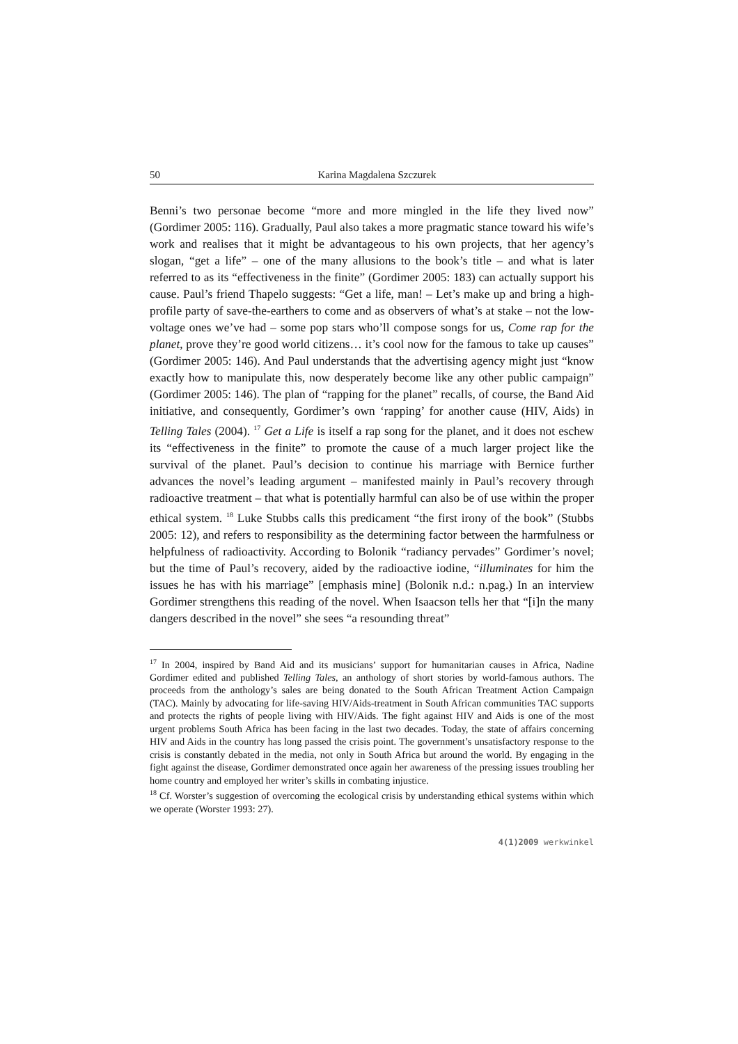50 Karina Magdalena Szczurek
Benni’s two personae become “more and more mingled in the life they lived now” (Gordimer 2005: 116). Gradually, Paul also takes a more pragmatic stance toward his wife’s work and realises that it might be advantageous to his own projects, that her agency’s slogan, “get a life” – one of the many allusions to the book’s title – and what is later referred to as its “effectiveness in the finite” (Gordimer 2005: 183) can actually support his cause. Paul’s friend Thapelo suggests: “Get a life, man! – Let’s make up and bring a high-profile party of save-the-earthers to come and as observers of what’s at stake – not the low-voltage ones we’ve had – some pop stars who’ll compose songs for us, Come rap for the planet, prove they’re good world citizens… it’s cool now for the famous to take up causes” (Gordimer 2005: 146). And Paul understands that the advertising agency might just “know exactly how to manipulate this, now desperately become like any other public campaign” (Gordimer 2005: 146). The plan of “rapping for the planet” recalls, of course, the Band Aid initiative, and consequently, Gordimer’s own ‘rapping’ for another cause (HIV, Aids) in Telling Tales (2004). <sup>17</sup> Get a Life is itself a rap song for the planet, and it does not eschew its “effectiveness in the finite” to promote the cause of a much larger project like the survival of the planet. Paul’s decision to continue his marriage with Bernice further advances the novel’s leading argument – manifested mainly in Paul’s recovery through radioactive treatment – that what is potentially harmful can also be of use within the proper ethical system. <sup>18</sup> Luke Stubbs calls this predicament “the first irony of the book” (Stubbs 2005: 12), and refers to responsibility as the determining factor between the harmfulness or helpfulness of radioactivity. According to Bolonik “radiancy pervades” Gordimer’s novel; but the time of Paul’s recovery, aided by the radioactive iodine, “illuminates for him the issues he has with his marriage” [emphasis mine] (Bolonik n.d.: n.pag.) In an interview Gordimer strengthens this reading of the novel. When Isaacson tells her that “[i]n the many dangers described in the novel” she sees “a resounding threat”
<sup>17</sup> In 2004, inspired by Band Aid and its musicians’ support for humanitarian causes in Africa, Nadine Gordimer edited and published Telling Tales, an anthology of short stories by world-famous authors. The proceeds from the anthology’s sales are being donated to the South African Treatment Action Campaign (TAC). Mainly by advocating for life-saving HIV/Aids-treatment in South African communities TAC supports and protects the rights of people living with HIV/Aids. The fight against HIV and Aids is one of the most urgent problems South Africa has been facing in the last two decades. Today, the state of affairs concerning HIV and Aids in the country has long passed the crisis point. The government’s unsatisfactory response to the crisis is constantly debated in the media, not only in South Africa but around the world. By engaging in the fight against the disease, Gordimer demonstrated once again her awareness of the pressing issues troubling her home country and employed her writer’s skills in combating injustice.
<sup>18</sup> Cf. Worster’s suggestion of overcoming the ecological crisis by understanding ethical systems within which we operate (Worster 1993: 27).
4(1)2009 werkwinkel